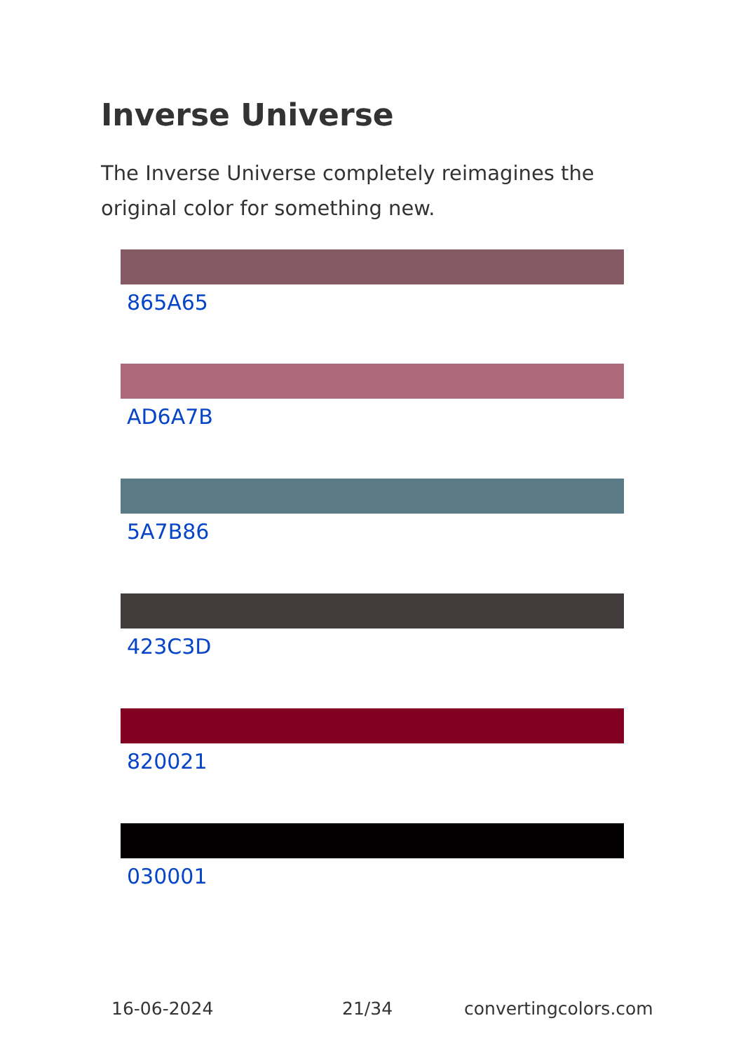Inverse Universe
The Inverse Universe completely reimagines the original color for something new.
865A65
AD6A7B
5A7B86
423C3D
820021
030001
16-06-2024 21/34 convertingcolors.com